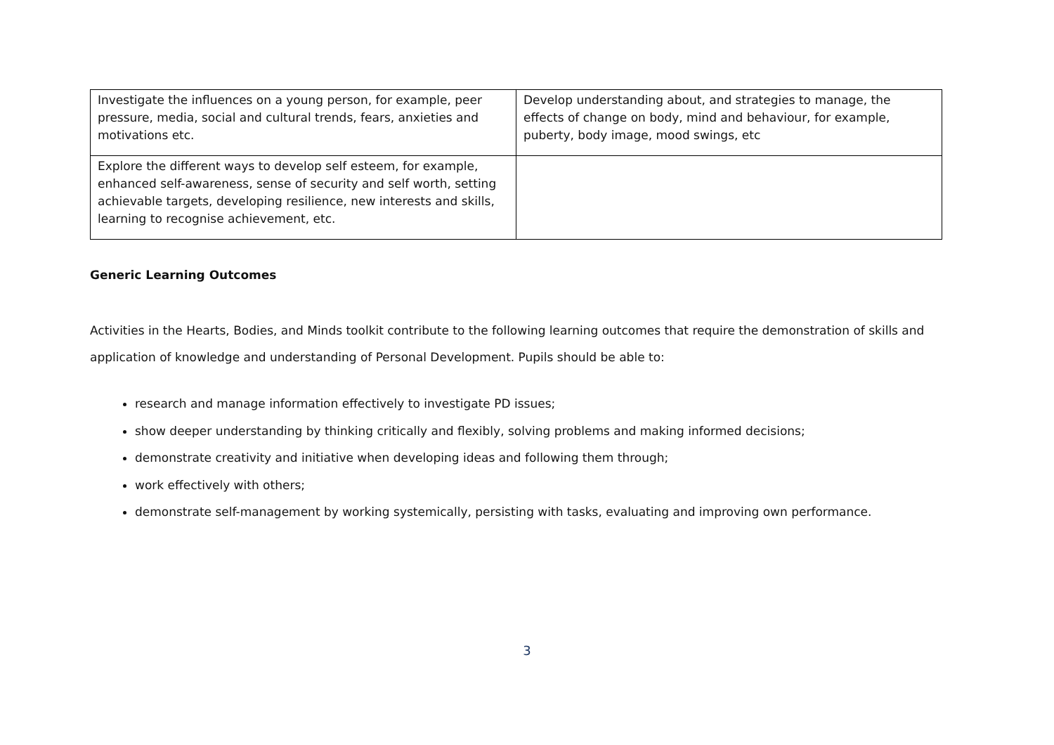| Investigate the influences on a young person, for example, peer pressure, media, social and cultural trends, fears, anxieties and motivations etc. | Develop understanding about, and strategies to manage, the effects of change on body, mind and behaviour, for example, puberty, body image, mood swings, etc |
| Explore the different ways to develop self esteem, for example, enhanced self-awareness, sense of security and self worth, setting achievable targets, developing resilience, new interests and skills, learning to recognise achievement, etc. | |
Generic Learning Outcomes
Activities in the Hearts, Bodies, and Minds toolkit contribute to the following learning outcomes that require the demonstration of skills and application of knowledge and understanding of Personal Development. Pupils should be able to:
research and manage information effectively to investigate PD issues;
show deeper understanding by thinking critically and flexibly, solving problems and making informed decisions;
demonstrate creativity and initiative when developing ideas and following them through;
work effectively with others;
demonstrate self-management by working systemically, persisting with tasks, evaluating and improving own performance.
3